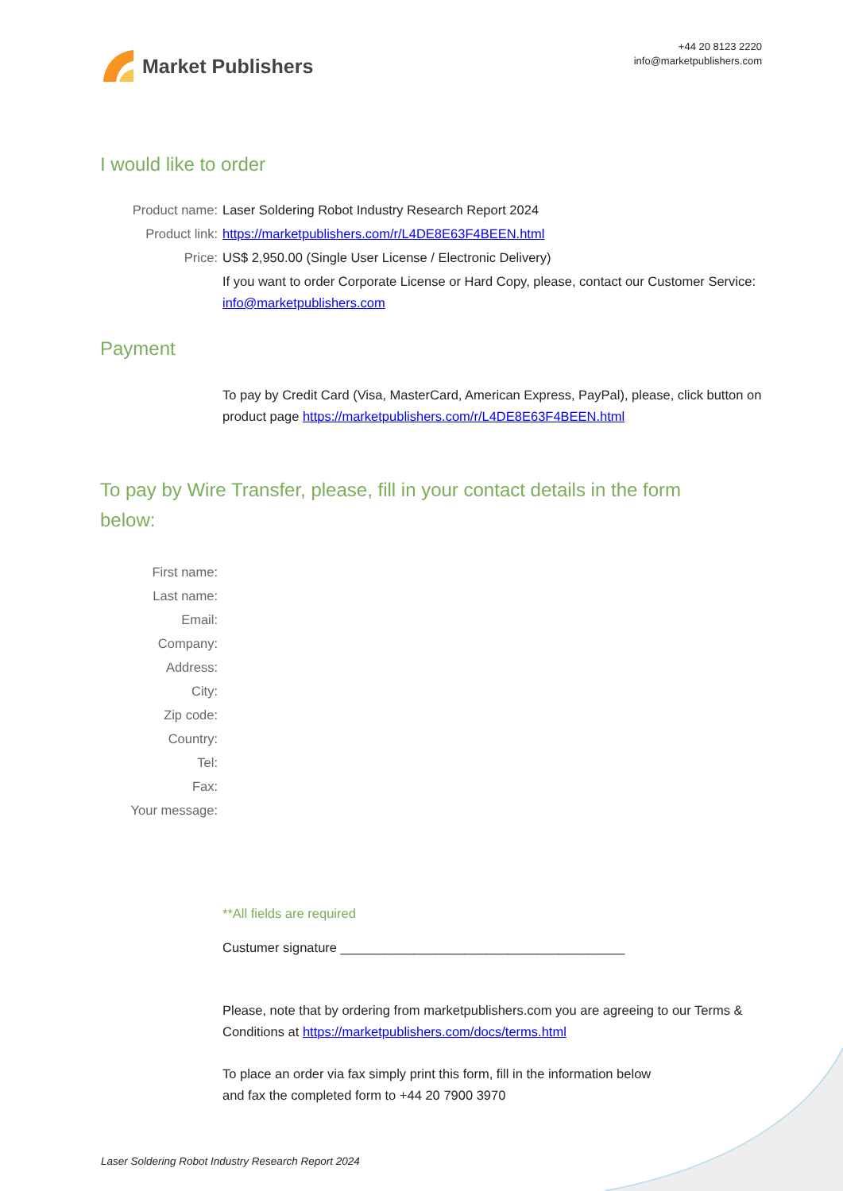Market Publishers
+44 20 8123 2220
info@marketpublishers.com
I would like to order
Product name: Laser Soldering Robot Industry Research Report 2024
Product link: https://marketpublishers.com/r/L4DE8E63F4BEEN.html
Price: US$ 2,950.00 (Single User License / Electronic Delivery)
If you want to order Corporate License or Hard Copy, please, contact our Customer Service:
info@marketpublishers.com
Payment
To pay by Credit Card (Visa, MasterCard, American Express, PayPal), please, click button on product page https://marketpublishers.com/r/L4DE8E63F4BEEN.html
To pay by Wire Transfer, please, fill in your contact details in the form below:
First name:
Last name:
Email:
Company:
Address:
City:
Zip code:
Country:
Tel:
Fax:
Your message:
**All fields are required
Custumer signature _______________________________________
Please, note that by ordering from marketpublishers.com you are agreeing to our Terms & Conditions at https://marketpublishers.com/docs/terms.html
To place an order via fax simply print this form, fill in the information below
and fax the completed form to +44 20 7900 3970
Laser Soldering Robot Industry Research Report 2024